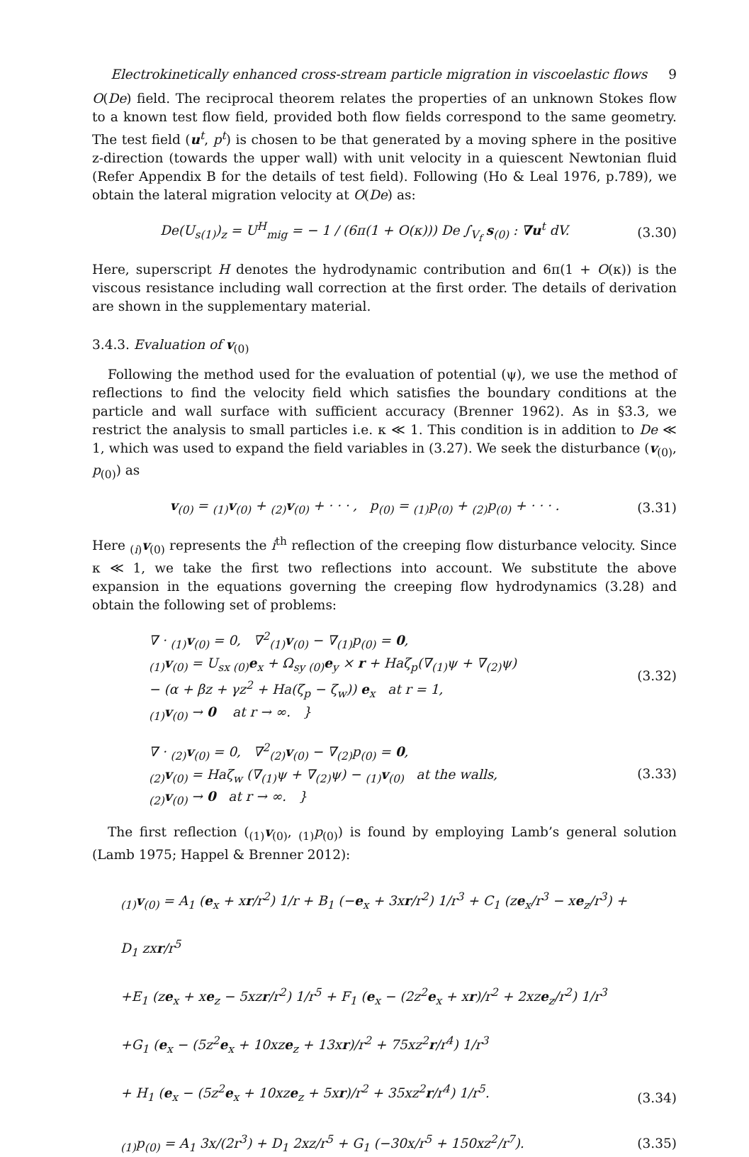Electrokinetically enhanced cross-stream particle migration in viscoelastic flows 9
O(De) field. The reciprocal theorem relates the properties of an unknown Stokes flow to a known test flow field, provided both flow fields correspond to the same geometry. The test field (u<sup>t</sup>, p<sup>t</sup>) is chosen to be that generated by a moving sphere in the positive z-direction (towards the upper wall) with unit velocity in a quiescent Newtonian fluid (Refer Appendix B for the details of test field). Following (Ho & Leal 1976, p.789), we obtain the lateral migration velocity at O(De) as:
De(U<sub>s(1)</sub>)<sub>z</sub> = U<sup>H</sup><sub>mig</sub> = − 1 / (6π(1 + O(κ))) De ∫<sub>V<sub>f</sub></sub> s<sub>(0)</sub> : ∇u<sup>t</sup> dV.
(3.30)
Here, superscript H denotes the hydrodynamic contribution and 6π(1 + O(κ)) is the viscous resistance including wall correction at the first order. The details of derivation are shown in the supplementary material.
3.4.3. Evaluation of v<sub>(0)</sub>
Following the method used for the evaluation of potential (ψ), we use the method of reflections to find the velocity field which satisfies the boundary conditions at the particle and wall surface with sufficient accuracy (Brenner 1962). As in §3.3, we restrict the analysis to small particles i.e. κ ≪ 1. This condition is in addition to De ≪ 1, which was used to expand the field variables in (3.27). We seek the disturbance (v<sub>(0)</sub>, p<sub>(0)</sub>) as
v<sub>(0)</sub> = <sub>(1)</sub>v<sub>(0)</sub> + <sub>(2)</sub>v<sub>(0)</sub> + · · · , p<sub>(0)</sub> = <sub>(1)</sub>p<sub>(0)</sub> + <sub>(2)</sub>p<sub>(0)</sub> + · · · .
(3.31)
Here <sub>(i)</sub>v<sub>(0)</sub> represents the i<sup>th</sup> reflection of the creeping flow disturbance velocity. Since κ ≪ 1, we take the first two reflections into account. We substitute the above expansion in the equations governing the creeping flow hydrodynamics (3.28) and obtain the following set of problems:
∇ · <sub>(1)</sub>v<sub>(0)</sub> = 0, ∇<sup>2</sup><sub>(1)</sub>v<sub>(0)</sub> − ∇<sub>(1)</sub>p<sub>(0)</sub> = 0,
<sub>(1)</sub>v<sub>(0)</sub> = U<sub>sx (0)</sub>e<sub>x</sub> + Ω<sub>sy (0)</sub>e<sub>y</sub> × r + Haζ<sub>p</sub>(∇<sub>(1)</sub>ψ + ∇<sub>(2)</sub>ψ)
− (α + βz + γz<sup>2</sup> + Ha(ζ<sub>p</sub> − ζ<sub>w</sub>)) e<sub>x</sub> at r = 1,
<sub>(1)</sub>v<sub>(0)</sub> → 0 at r → ∞. }
(3.32)
∇ · <sub>(2)</sub>v<sub>(0)</sub> = 0, ∇<sup>2</sup><sub>(2)</sub>v<sub>(0)</sub> − ∇<sub>(2)</sub>p<sub>(0)</sub> = 0,
<sub>(2)</sub>v<sub>(0)</sub> = Haζ<sub>w</sub> (∇<sub>(1)</sub>ψ + ∇<sub>(2)</sub>ψ) − <sub>(1)</sub>v<sub>(0)</sub> at the walls,
<sub>(2)</sub>v<sub>(0)</sub> → 0 at r → ∞. }
(3.33)
The first reflection (<sub>(1)</sub>v<sub>(0)</sub>, <sub>(1)</sub>p<sub>(0)</sub>) is found by employing Lamb’s general solution (Lamb 1975; Happel & Brenner 2012):
<sub>(1)</sub>v<sub>(0)</sub> = A<sub>1</sub> (e<sub>x</sub> + xr/r<sup>2</sup>) 1/r + B<sub>1</sub> (−e<sub>x</sub> + 3xr/r<sup>2</sup>) 1/r<sup>3</sup> + C<sub>1</sub> (ze<sub>x</sub>/r<sup>3</sup> − xe<sub>z</sub>/r<sup>3</sup>) + D<sub>1</sub> zxr/r<sup>5</sup>
+E<sub>1</sub> (ze<sub>x</sub> + xe<sub>z</sub> − 5xzr/r<sup>2</sup>) 1/r<sup>5</sup> + F<sub>1</sub> (e<sub>x</sub> − (2z<sup>2</sup>e<sub>x</sub> + xr)/r<sup>2</sup> + 2xze<sub>z</sub>/r<sup>2</sup>) 1/r<sup>3</sup>
+G<sub>1</sub> (e<sub>x</sub> − (5z<sup>2</sup>e<sub>x</sub> + 10xze<sub>z</sub> + 13xr)/r<sup>2</sup> + 75xz<sup>2</sup>r/r<sup>4</sup>) 1/r<sup>3</sup>
+ H<sub>1</sub> (e<sub>x</sub> − (5z<sup>2</sup>e<sub>x</sub> + 10xze<sub>z</sub> + 5xr)/r<sup>2</sup> + 35xz<sup>2</sup>r/r<sup>4</sup>) 1/r<sup>5</sup>.
(3.34)
<sub>(1)</sub>p<sub>(0)</sub> = A<sub>1</sub> 3x/(2r<sup>3</sup>) + D<sub>1</sub> 2xz/r<sup>5</sup> + G<sub>1</sub> (−30x/r<sup>5</sup> + 150xz<sup>2</sup>/r<sup>7</sup>).
(3.35)